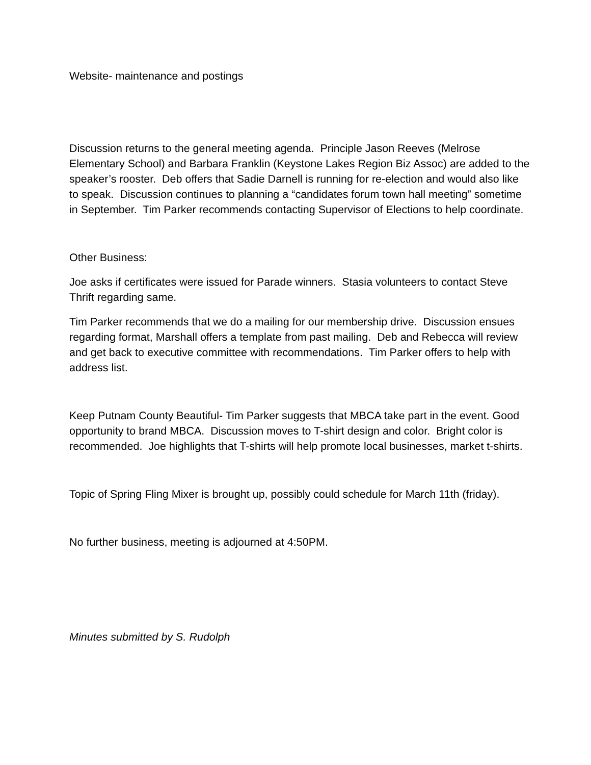Website- maintenance and postings
Discussion returns to the general meeting agenda. Principle Jason Reeves (Melrose Elementary School) and Barbara Franklin (Keystone Lakes Region Biz Assoc) are added to the speaker’s rooster. Deb offers that Sadie Darnell is running for re-election and would also like to speak. Discussion continues to planning a “candidates forum town hall meeting” sometime in September. Tim Parker recommends contacting Supervisor of Elections to help coordinate.
Other Business:
Joe asks if certificates were issued for Parade winners. Stasia volunteers to contact Steve Thrift regarding same.
Tim Parker recommends that we do a mailing for our membership drive. Discussion ensues regarding format, Marshall offers a template from past mailing. Deb and Rebecca will review and get back to executive committee with recommendations. Tim Parker offers to help with address list.
Keep Putnam County Beautiful- Tim Parker suggests that MBCA take part in the event. Good opportunity to brand MBCA. Discussion moves to T-shirt design and color. Bright color is recommended. Joe highlights that T-shirts will help promote local businesses, market t-shirts.
Topic of Spring Fling Mixer is brought up, possibly could schedule for March 11th (friday).
No further business, meeting is adjourned at 4:50PM.
Minutes submitted by S. Rudolph